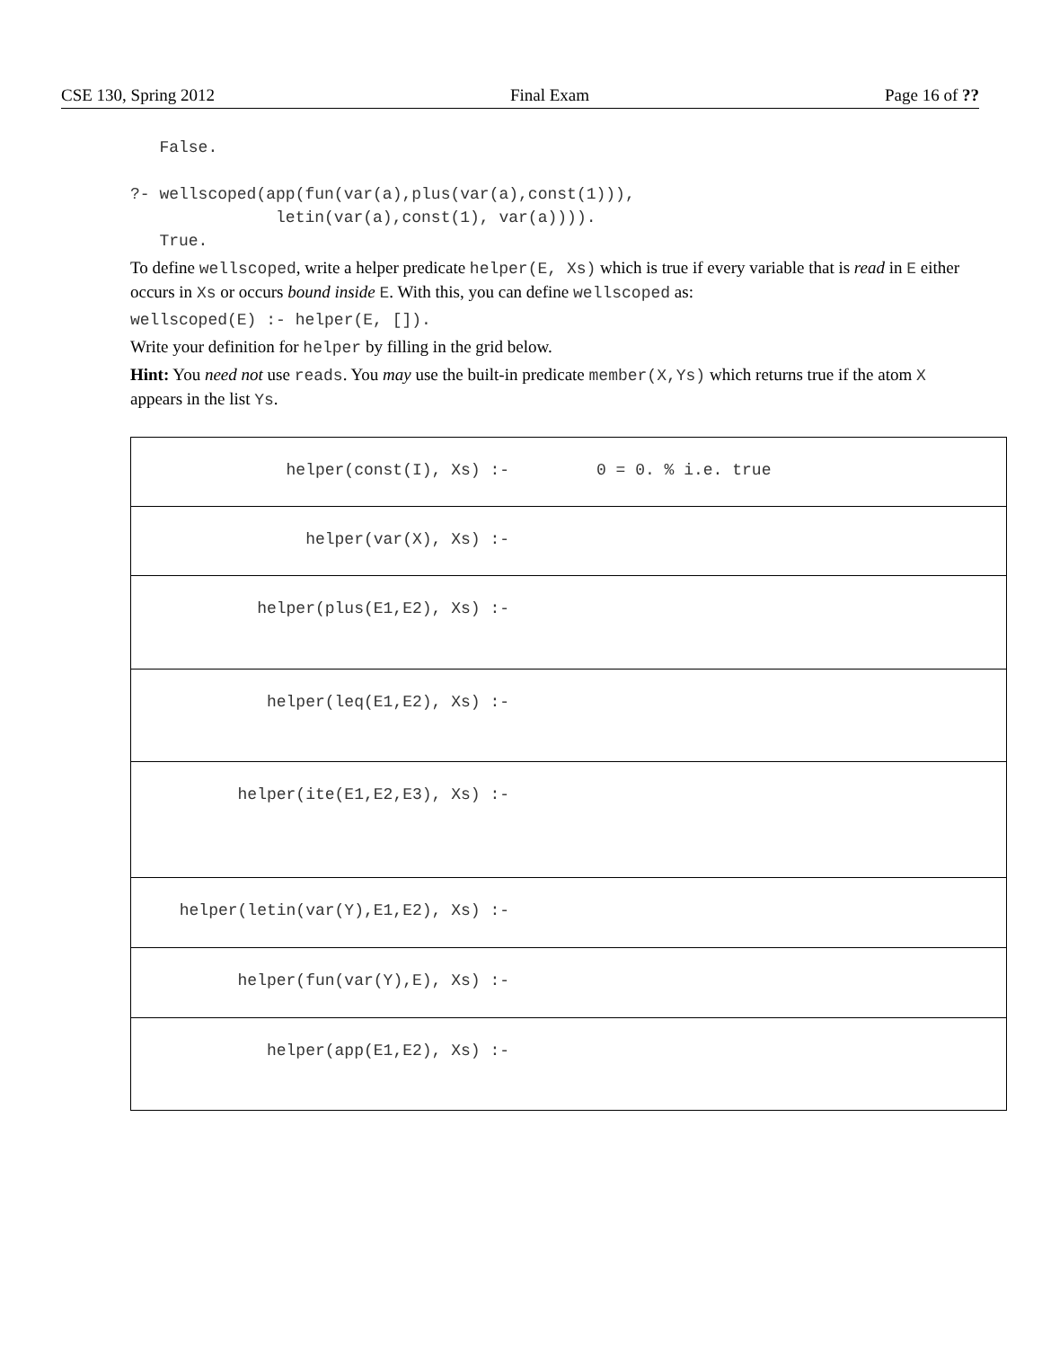CSE 130, Spring 2012 Final Exam Page 16 of ??
   False.

?- wellscoped(app(fun(var(a),plus(var(a),const(1))),
               letin(var(a),const(1), var(a)))).
   True.
To define wellscoped, write a helper predicate helper(E, Xs) which is true if every variable that is read in E either occurs in Xs or occurs bound inside E. With this, you can define wellscoped as:
wellscoped(E) :- helper(E, []).
Write your definition for helper by filling in the grid below.
Hint: You need not use reads. You may use the built-in predicate member(X,Ys) which returns true if the atom X appears in the list Ys.
| helper(const(I), Xs) :- | 0 = 0. % i.e. true |
| helper(var(X), Xs) :- | |
| helper(plus(E1,E2), Xs) :- | |
| helper(leq(E1,E2), Xs) :- | |
| helper(ite(E1,E2,E3), Xs) :- | |
| helper(letin(var(Y),E1,E2), Xs) :- | |
| helper(fun(var(Y),E), Xs) :- | |
| helper(app(E1,E2), Xs) :- | |